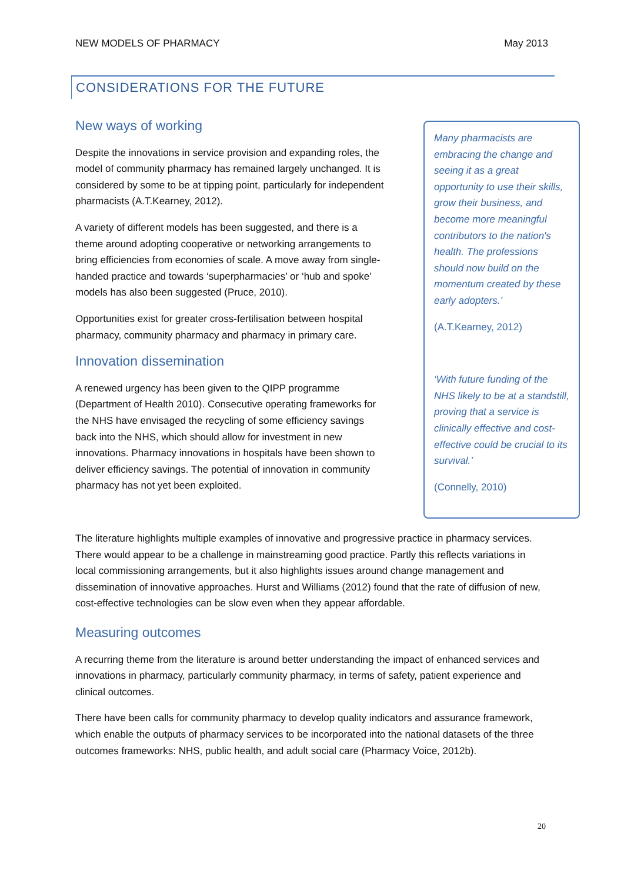NEW MODELS OF PHARMACY May 2013
CONSIDERATIONS FOR THE FUTURE
New ways of working
Despite the innovations in service provision and expanding roles, the model of community pharmacy has remained largely unchanged. It is considered by some to be at tipping point, particularly for independent pharmacists (A.T.Kearney, 2012).
A variety of different models has been suggested, and there is a theme around adopting cooperative or networking arrangements to bring efficiencies from economies of scale. A move away from single-handed practice and towards ‘superpharmacies’ or ‘hub and spoke’ models has also been suggested (Pruce, 2010).
Opportunities exist for greater cross-fertilisation between hospital pharmacy, community pharmacy and pharmacy in primary care.
Innovation dissemination
A renewed urgency has been given to the QIPP programme (Department of Health 2010). Consecutive operating frameworks for the NHS have envisaged the recycling of some efficiency savings back into the NHS, which should allow for investment in new innovations. Pharmacy innovations in hospitals have been shown to deliver efficiency savings. The potential of innovation in community pharmacy has not yet been exploited.
Many pharmacists are embracing the change and seeing it as a great opportunity to use their skills, grow their business, and become more meaningful contributors to the nation's health. The professions should now build on the momentum created by these early adopters.’
(A.T.Kearney, 2012)
‘With future funding of the NHS likely to be at a standstill, proving that a service is clinically effective and cost-effective could be crucial to its survival.’
(Connelly, 2010)
The literature highlights multiple examples of innovative and progressive practice in pharmacy services. There would appear to be a challenge in mainstreaming good practice. Partly this reflects variations in local commissioning arrangements, but it also highlights issues around change management and dissemination of innovative approaches. Hurst and Williams (2012) found that the rate of diffusion of new, cost-effective technologies can be slow even when they appear affordable.
Measuring outcomes
A recurring theme from the literature is around better understanding the impact of enhanced services and innovations in pharmacy, particularly community pharmacy, in terms of safety, patient experience and clinical outcomes.
There have been calls for community pharmacy to develop quality indicators and assurance framework, which enable the outputs of pharmacy services to be incorporated into the national datasets of the three outcomes frameworks: NHS, public health, and adult social care (Pharmacy Voice, 2012b).
20